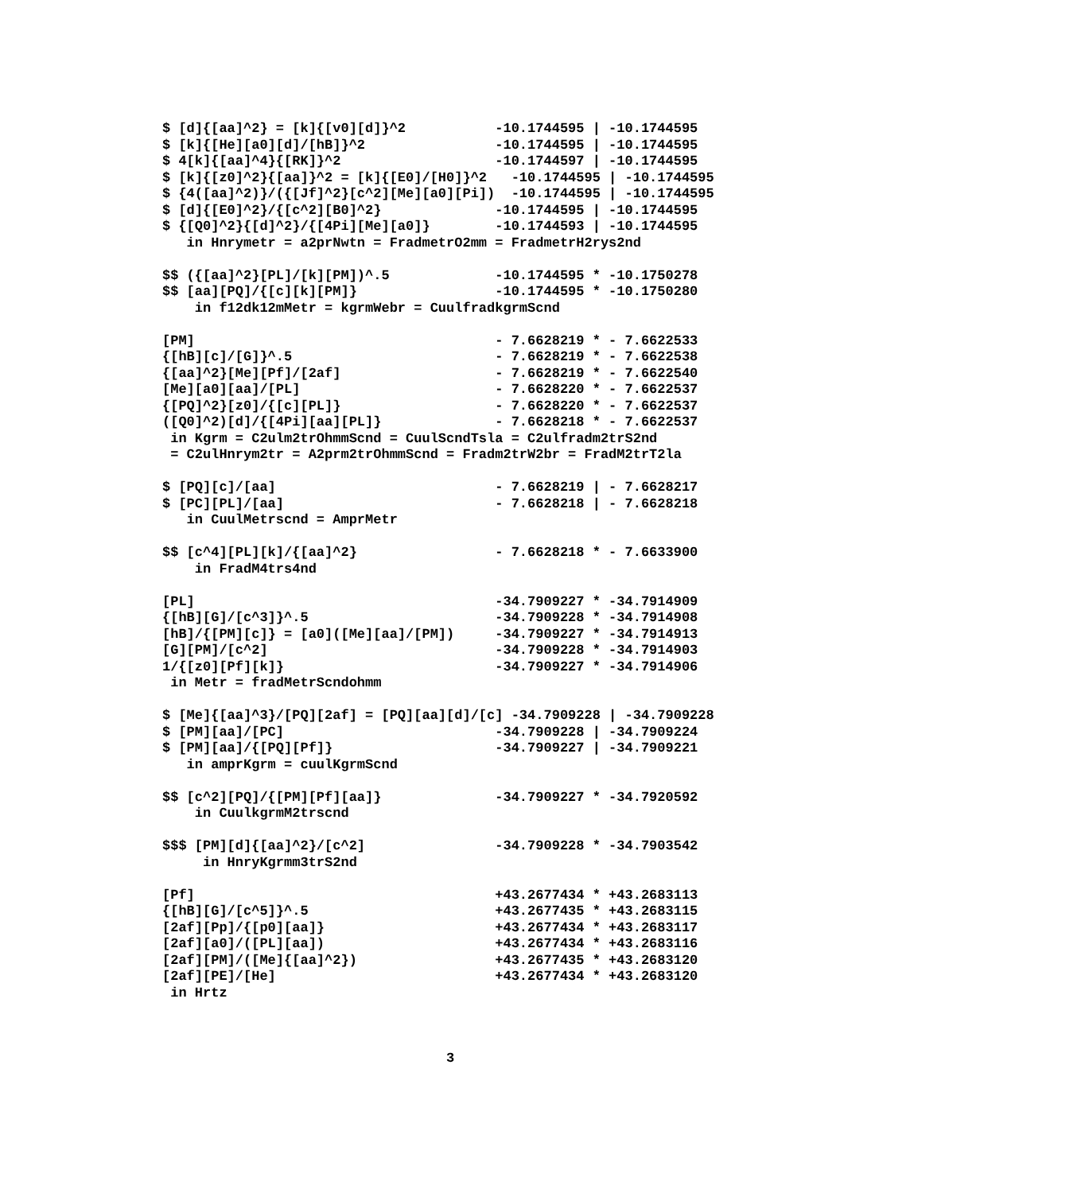$ [d]{[aa]^2} = [k]{[v0][d]}^2           -10.1744595 | -10.1744595
$ [k]{[He][a0][d]/[hB]}^2                -10.1744595 | -10.1744595
$ 4[k]{[aa]^4}{[RK]}^2                   -10.1744597 | -10.1744595
$ [k]{[z0]^2}{[aa]}^2 = [k]{[E0]/[H0]}^2   -10.1744595 | -10.1744595
$ {4([aa]^2)}/({[Jf]^2}[c^2][Me][a0][Pi])  -10.1744595 | -10.1744595
$ [d]{[E0]^2}/{[c^2][B0]^2}              -10.1744595 | -10.1744595
$ {[Q0]^2}{[d]^2}/{[4Pi][Me][a0]}        -10.1744593 | -10.1744595
   in Hnrymetr = a2prNwtn = FradmetrO2mm = FradmetrH2rys2nd

$$ ({[aa]^2}[PL]/[k][PM])^.5             -10.1744595 * -10.1750278
$$ [aa][PQ]/{[c][k][PM]}                 -10.1744595 * -10.1750280
    in f12dk12mMetr = kgrmWebr = CuulfradkgrmScnd

[PM]                                     - 7.6628219 * - 7.6622533
{[hB][c]/[G]}^.5                         - 7.6628219 * - 7.6622538
{[aa]^2}[Me][Pf]/[2af]                   - 7.6628219 * - 7.6622540
[Me][a0][aa]/[PL]                        - 7.6628220 * - 7.6622537
{[PQ]^2}[z0]/{[c][PL]}                   - 7.6628220 * - 7.6622537
([Q0]^2)[d]/{[4Pi][aa][PL]}              - 7.6628218 * - 7.6622537
 in Kgrm = C2ulm2trOhmmScnd = CuulScndTsla = C2ulfradm2trS2nd
 = C2ulHnrym2tr = A2prm2trOhmmScnd = Fradm2trW2br = FradM2trT2la

$ [PQ][c]/[aa]                           - 7.6628219 | - 7.6628217
$ [PC][PL]/[aa]                          - 7.6628218 | - 7.6628218
   in CuulMetrscnd = AmprMetr

$$ [c^4][PL][k]/{[aa]^2}                 - 7.6628218 * - 7.6633900
    in FradM4trs4nd

[PL]                                     -34.7909227 * -34.7914909
{[hB][G]/[c^3]}^.5                       -34.7909228 * -34.7914908
[hB]/{[PM][c]} = [a0]([Me][aa]/[PM])     -34.7909227 * -34.7914913
[G][PM]/[c^2]                            -34.7909228 * -34.7914903
1/{[z0][Pf][k]}                          -34.7909227 * -34.7914906
 in Metr = fradMetrScndohmm

$ [Me]{[aa]^3}/[PQ][2af] = [PQ][aa][d]/[c] -34.7909228 | -34.7909228
$ [PM][aa]/[PC]                          -34.7909228 | -34.7909224
$ [PM][aa]/{[PQ][Pf]}                    -34.7909227 | -34.7909221
   in amprKgrm = cuulKgrmScnd

$$ [c^2][PQ]/{[PM][Pf][aa]}              -34.7909227 * -34.7920592
    in CuulkgrmM2trscnd

$$$ [PM][d]{[aa]^2}/[c^2]                -34.7909228 * -34.7903542
     in HnryKgrmm3trS2nd

[Pf]                                     +43.2677434 * +43.2683113
{[hB][G]/[c^5]}^.5                       +43.2677435 * +43.2683115
[2af][Pp]/{[p0][aa]}                     +43.2677434 * +43.2683117
[2af][a0]/([PL][aa])                     +43.2677434 * +43.2683116
[2af][PM]/([Me]{[aa]^2})                 +43.2677435 * +43.2683120
[2af][PE]/[He]                           +43.2677434 * +43.2683120
 in Hrtz



                                   3